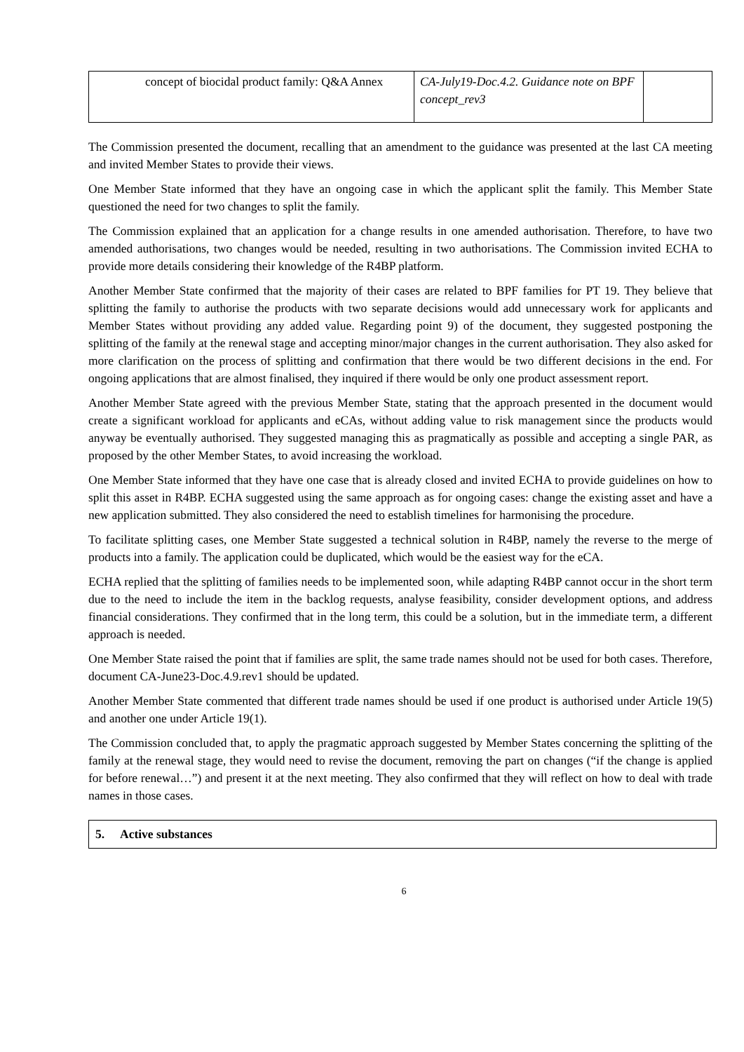| concept of biocidal product family: Q&A Annex | CA-July19-Doc.4.2. Guidance note on BPF concept_rev3 | |
The Commission presented the document, recalling that an amendment to the guidance was presented at the last CA meeting and invited Member States to provide their views.
One Member State informed that they have an ongoing case in which the applicant split the family. This Member State questioned the need for two changes to split the family.
The Commission explained that an application for a change results in one amended authorisation. Therefore, to have two amended authorisations, two changes would be needed, resulting in two authorisations. The Commission invited ECHA to provide more details considering their knowledge of the R4BP platform.
Another Member State confirmed that the majority of their cases are related to BPF families for PT 19. They believe that splitting the family to authorise the products with two separate decisions would add unnecessary work for applicants and Member States without providing any added value. Regarding point 9) of the document, they suggested postponing the splitting of the family at the renewal stage and accepting minor/major changes in the current authorisation. They also asked for more clarification on the process of splitting and confirmation that there would be two different decisions in the end. For ongoing applications that are almost finalised, they inquired if there would be only one product assessment report.
Another Member State agreed with the previous Member State, stating that the approach presented in the document would create a significant workload for applicants and eCAs, without adding value to risk management since the products would anyway be eventually authorised. They suggested managing this as pragmatically as possible and accepting a single PAR, as proposed by the other Member States, to avoid increasing the workload.
One Member State informed that they have one case that is already closed and invited ECHA to provide guidelines on how to split this asset in R4BP. ECHA suggested using the same approach as for ongoing cases: change the existing asset and have a new application submitted. They also considered the need to establish timelines for harmonising the procedure.
To facilitate splitting cases, one Member State suggested a technical solution in R4BP, namely the reverse to the merge of products into a family. The application could be duplicated, which would be the easiest way for the eCA.
ECHA replied that the splitting of families needs to be implemented soon, while adapting R4BP cannot occur in the short term due to the need to include the item in the backlog requests, analyse feasibility, consider development options, and address financial considerations. They confirmed that in the long term, this could be a solution, but in the immediate term, a different approach is needed.
One Member State raised the point that if families are split, the same trade names should not be used for both cases. Therefore, document CA-June23-Doc.4.9.rev1 should be updated.
Another Member State commented that different trade names should be used if one product is authorised under Article 19(5) and another one under Article 19(1).
The Commission concluded that, to apply the pragmatic approach suggested by Member States concerning the splitting of the family at the renewal stage, they would need to revise the document, removing the part on changes (“if the change is applied for before renewal…”) and present it at the next meeting. They also confirmed that they will reflect on how to deal with trade names in those cases.
5. Active substances
6